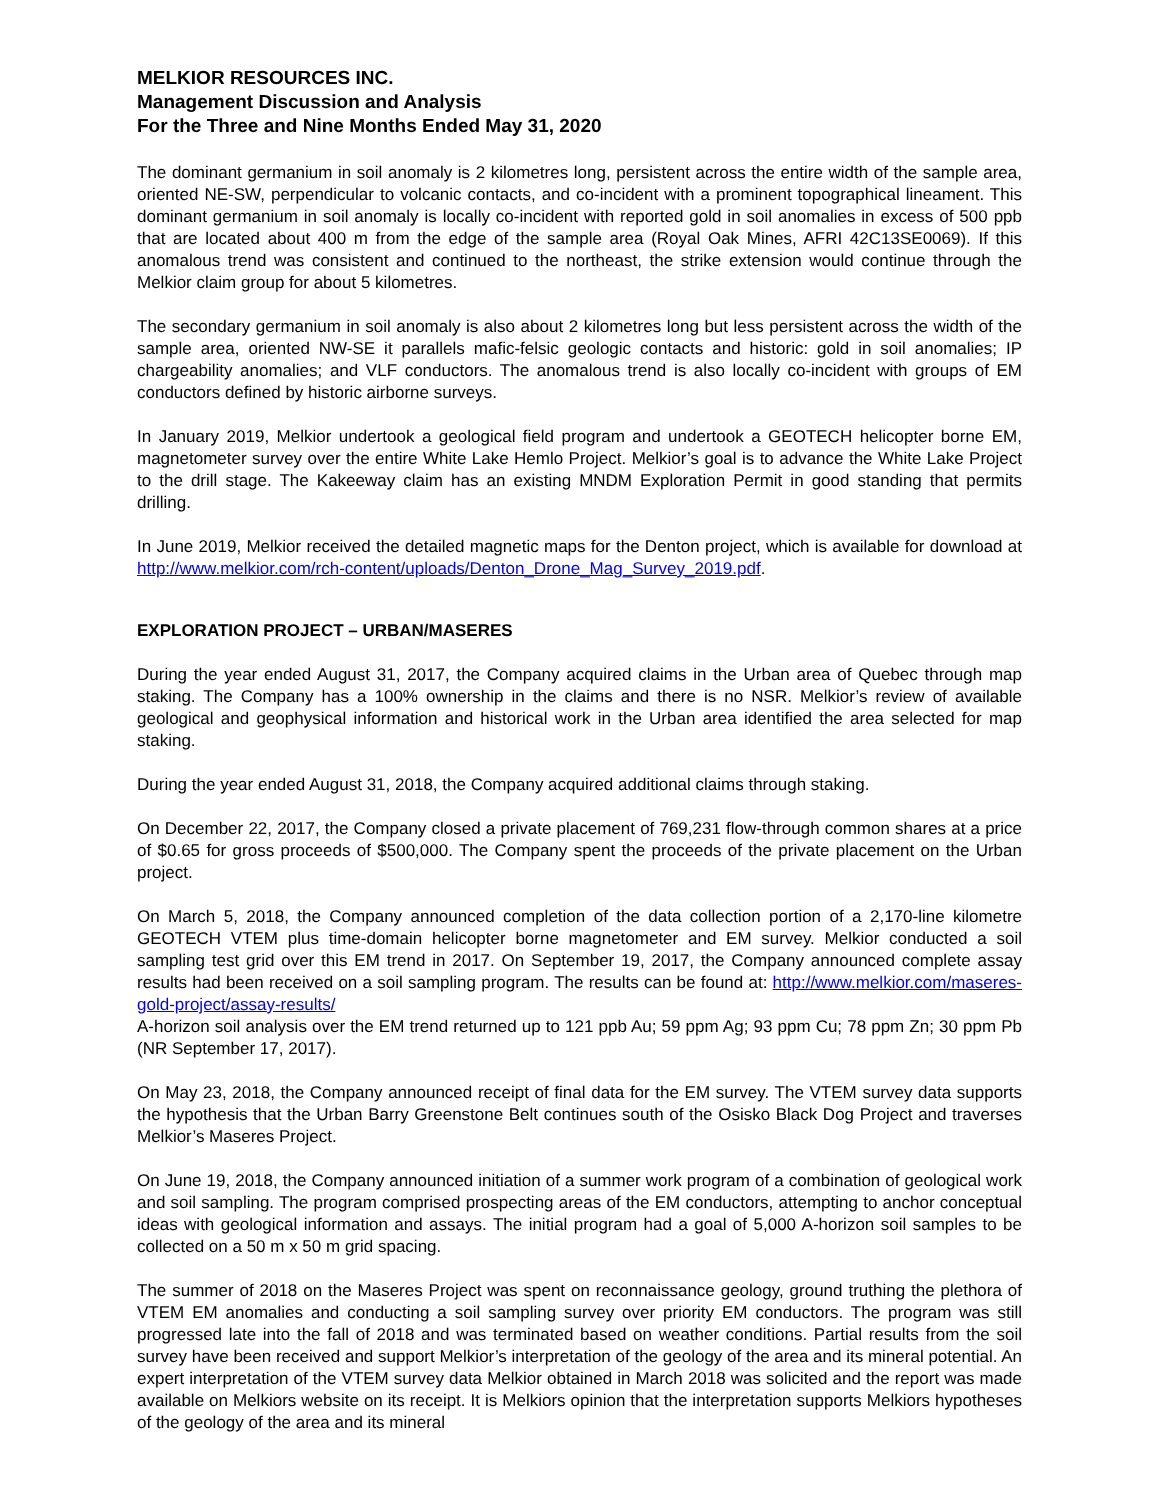MELKIOR RESOURCES INC.
Management Discussion and Analysis
For the Three and Nine Months Ended May 31, 2020
The dominant germanium in soil anomaly is 2 kilometres long, persistent across the entire width of the sample area, oriented NE-SW, perpendicular to volcanic contacts, and co-incident with a prominent topographical lineament. This dominant germanium in soil anomaly is locally co-incident with reported gold in soil anomalies in excess of 500 ppb that are located about 400 m from the edge of the sample area (Royal Oak Mines, AFRI 42C13SE0069). If this anomalous trend was consistent and continued to the northeast, the strike extension would continue through the Melkior claim group for about 5 kilometres.
The secondary germanium in soil anomaly is also about 2 kilometres long but less persistent across the width of the sample area, oriented NW-SE it parallels mafic-felsic geologic contacts and historic: gold in soil anomalies; IP chargeability anomalies; and VLF conductors. The anomalous trend is also locally co-incident with groups of EM conductors defined by historic airborne surveys.
In January 2019, Melkior undertook a geological field program and undertook a GEOTECH helicopter borne EM, magnetometer survey over the entire White Lake Hemlo Project. Melkior’s goal is to advance the White Lake Project to the drill stage. The Kakeeway claim has an existing MNDM Exploration Permit in good standing that permits drilling.
In June 2019, Melkior received the detailed magnetic maps for the Denton project, which is available for download at http://www.melkior.com/rch-content/uploads/Denton_Drone_Mag_Survey_2019.pdf.
EXPLORATION PROJECT – URBAN/MASERES
During the year ended August 31, 2017, the Company acquired claims in the Urban area of Quebec through map staking. The Company has a 100% ownership in the claims and there is no NSR. Melkior’s review of available geological and geophysical information and historical work in the Urban area identified the area selected for map staking.
During the year ended August 31, 2018, the Company acquired additional claims through staking.
On December 22, 2017, the Company closed a private placement of 769,231 flow-through common shares at a price of $0.65 for gross proceeds of $500,000. The Company spent the proceeds of the private placement on the Urban project.
On March 5, 2018, the Company announced completion of the data collection portion of a 2,170-line kilometre GEOTECH VTEM plus time-domain helicopter borne magnetometer and EM survey. Melkior conducted a soil sampling test grid over this EM trend in 2017. On September 19, 2017, the Company announced complete assay results had been received on a soil sampling program. The results can be found at: http://www.melkior.com/maseres-gold-project/assay-results/
A-horizon soil analysis over the EM trend returned up to 121 ppb Au; 59 ppm Ag; 93 ppm Cu; 78 ppm Zn; 30 ppm Pb (NR September 17, 2017).
On May 23, 2018, the Company announced receipt of final data for the EM survey. The VTEM survey data supports the hypothesis that the Urban Barry Greenstone Belt continues south of the Osisko Black Dog Project and traverses Melkior’s Maseres Project.
On June 19, 2018, the Company announced initiation of a summer work program of a combination of geological work and soil sampling. The program comprised prospecting areas of the EM conductors, attempting to anchor conceptual ideas with geological information and assays. The initial program had a goal of 5,000 A-horizon soil samples to be collected on a 50 m x 50 m grid spacing.
The summer of 2018 on the Maseres Project was spent on reconnaissance geology, ground truthing the plethora of VTEM EM anomalies and conducting a soil sampling survey over priority EM conductors. The program was still progressed late into the fall of 2018 and was terminated based on weather conditions. Partial results from the soil survey have been received and support Melkior’s interpretation of the geology of the area and its mineral potential. An expert interpretation of the VTEM survey data Melkior obtained in March 2018 was solicited and the report was made available on Melkiors website on its receipt. It is Melkiors opinion that the interpretation supports Melkiors hypotheses of the geology of the area and its mineral